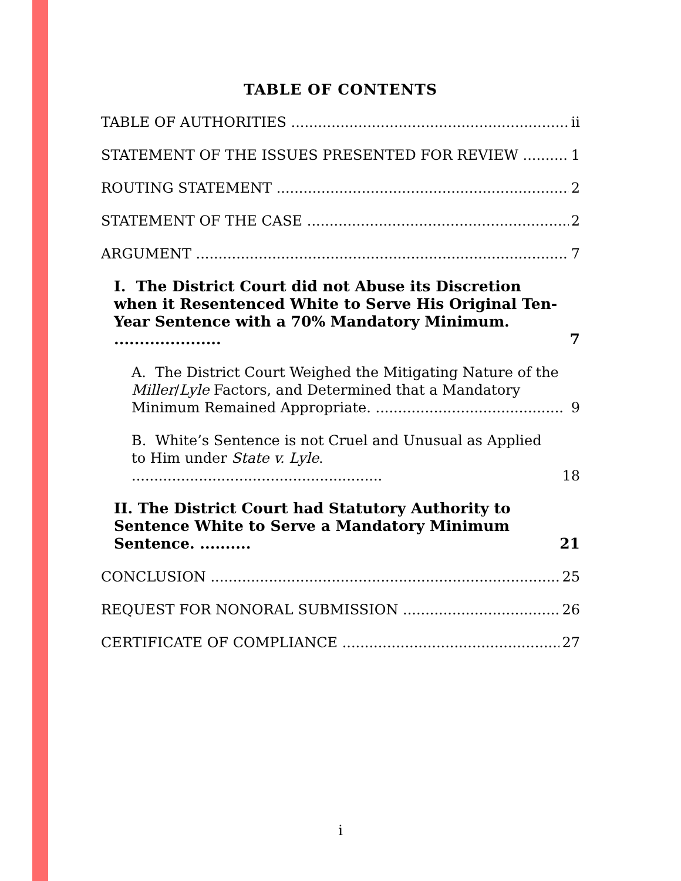TABLE OF CONTENTS
TABLE OF AUTHORITIES ii
STATEMENT OF THE ISSUES PRESENTED FOR REVIEW 1
ROUTING STATEMENT 2
STATEMENT OF THE CASE 2
ARGUMENT 7
I. The District Court did not Abuse its Discretion when it Resentenced White to Serve His Original Ten-Year Sentence with a 70% Mandatory Minimum. ..................... 7
A. The District Court Weighed the Mitigating Nature of the Miller/Lyle Factors, and Determined that a Mandatory Minimum Remained Appropriate. .......................................... 9
B. White’s Sentence is not Cruel and Unusual as Applied to Him under State v. Lyle. ........................................................ 18
II. The District Court had Statutory Authority to Sentence White to Serve a Mandatory Minimum Sentence. .......... 21
CONCLUSION 25
REQUEST FOR NONORAL SUBMISSION 26
CERTIFICATE OF COMPLIANCE 27
i